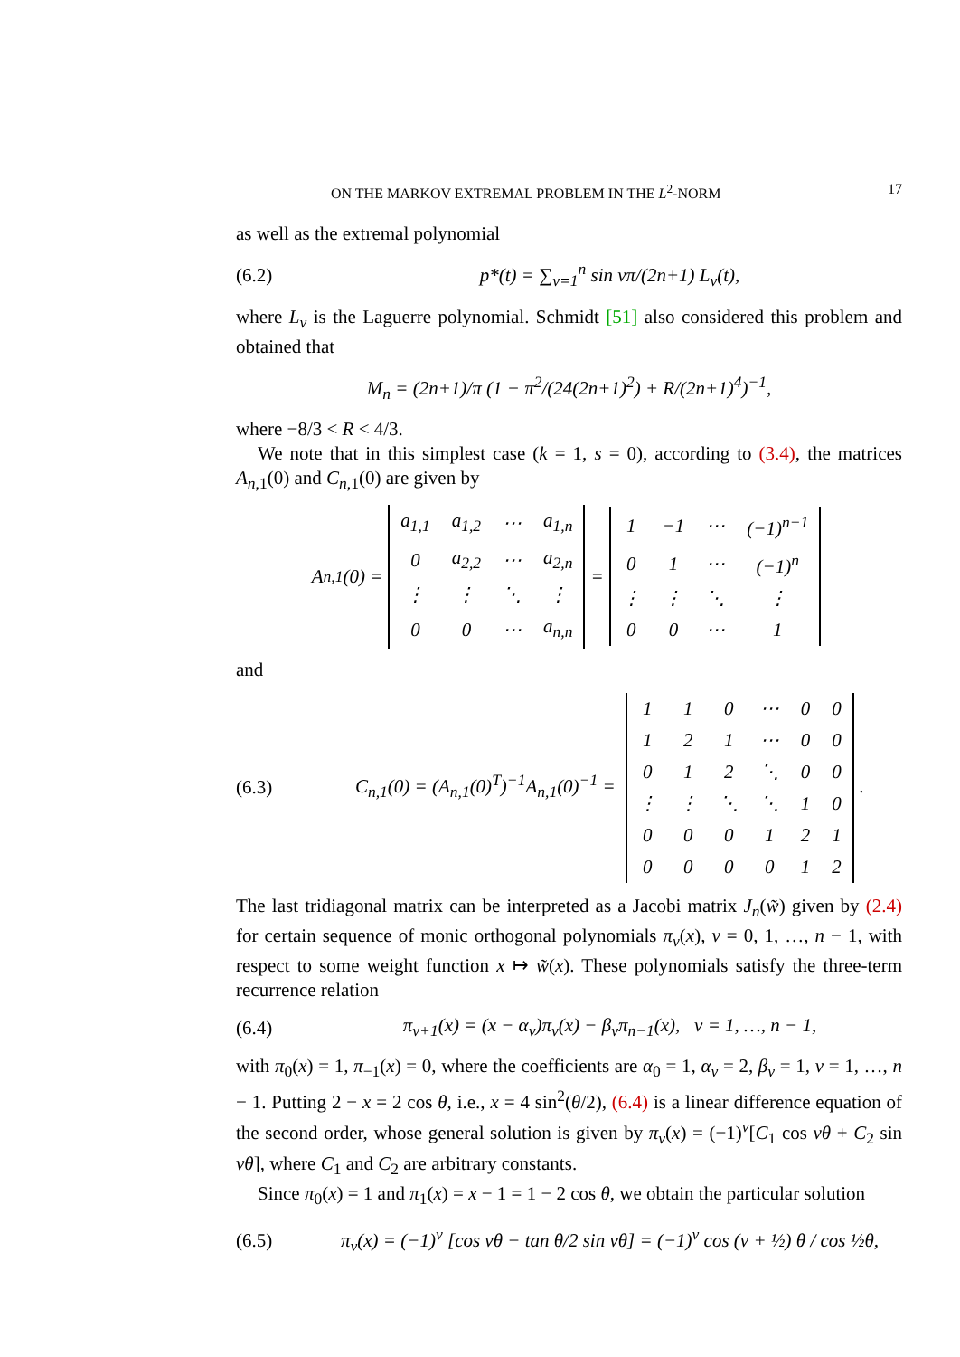ON THE MARKOV EXTREMAL PROBLEM IN THE L<sup>2</sup>-NORM 17
as well as the extremal polynomial
(6.2) p*(t) = ∑<sub>ν=1</sub><sup>n</sup> sin νπ/(2n+1) L<sub>ν</sub>(t),
where L<sub>ν</sub> is the Laguerre polynomial. Schmidt [51] also considered this problem and obtained that
M<sub>n</sub> = (2n+1)/π (1 − π<sup>2</sup>/(24(2n+1)<sup>2</sup>) + R/(2n+1)<sup>4</sup>)<sup>−1</sup>,
where −8/3 < R < 4/3.
We note that in this simplest case (k = 1, s = 0), according to (3.4), the matrices A<sub>n,1</sub>(0) and C<sub>n,1</sub>(0) are given by
A<sub>n,1</sub>(0) =
| a<sub>1,1</sub> | a<sub>1,2</sub> | ⋯ | a<sub>1,n</sub> |
| 0 | a<sub>2,2</sub> | ⋯ | a<sub>2,n</sub> |
| ⋮ | ⋮ | ⋱ | ⋮ |
| 0 | 0 | ⋯ | a<sub>n,n</sub> |
=
| 1 | −1 | ⋯ | (−1)<sup>n−1</sup> |
| 0 | 1 | ⋯ | (−1)<sup>n</sup> |
| ⋮ | ⋮ | ⋱ | ⋮ |
| 0 | 0 | ⋯ | 1 |
and
(6.3) C<sub>n,1</sub>(0) = (A<sub>n,1</sub>(0)<sup>T</sup>)<sup>−1</sup>A<sub>n,1</sub>(0)<sup>−1</sup> =
| 1 | 1 | 0 | ⋯ | 0 | 0 |
| 1 | 2 | 1 | ⋯ | 0 | 0 |
| 0 | 1 | 2 | ⋱ | 0 | 0 |
| ⋮ | ⋮ | ⋱ | ⋱ | 1 | 0 |
| 0 | 0 | 0 | 1 | 2 | 1 |
| 0 | 0 | 0 | 0 | 1 | 2 |
.
The last tridiagonal matrix can be interpreted as a Jacobi matrix J<sub>n</sub>(w̃) given by (2.4) for certain sequence of monic orthogonal polynomials π<sub>ν</sub>(x), ν = 0, 1, …, n − 1, with respect to some weight function x ↦ w̃(x). These polynomials satisfy the three-term recurrence relation
(6.4) π<sub>ν+1</sub>(x) = (x − α<sub>ν</sub>)π<sub>ν</sub>(x) − β<sub>ν</sub>π<sub>n−1</sub>(x), ν = 1, …, n − 1,
with π<sub>0</sub>(x) = 1, π<sub>−1</sub>(x) = 0, where the coefficients are α<sub>0</sub> = 1, α<sub>ν</sub> = 2, β<sub>ν</sub> = 1, ν = 1, …, n − 1. Putting 2 − x = 2 cos θ, i.e., x = 4 sin<sup>2</sup>(θ/2), (6.4) is a linear difference equation of the second order, whose general solution is given by π<sub>ν</sub>(x) = (−1)<sup>ν</sup>[C<sub>1</sub> cos νθ + C<sub>2</sub> sin νθ], where C<sub>1</sub> and C<sub>2</sub> are arbitrary constants.
Since π<sub>0</sub>(x) = 1 and π<sub>1</sub>(x) = x − 1 = 1 − 2 cos θ, we obtain the particular solution
(6.5) π<sub>ν</sub>(x) = (−1)<sup>ν</sup> [cos νθ − tan θ/2 sin νθ] = (−1)<sup>ν</sup> cos (ν + ½) θ / cos ½θ,